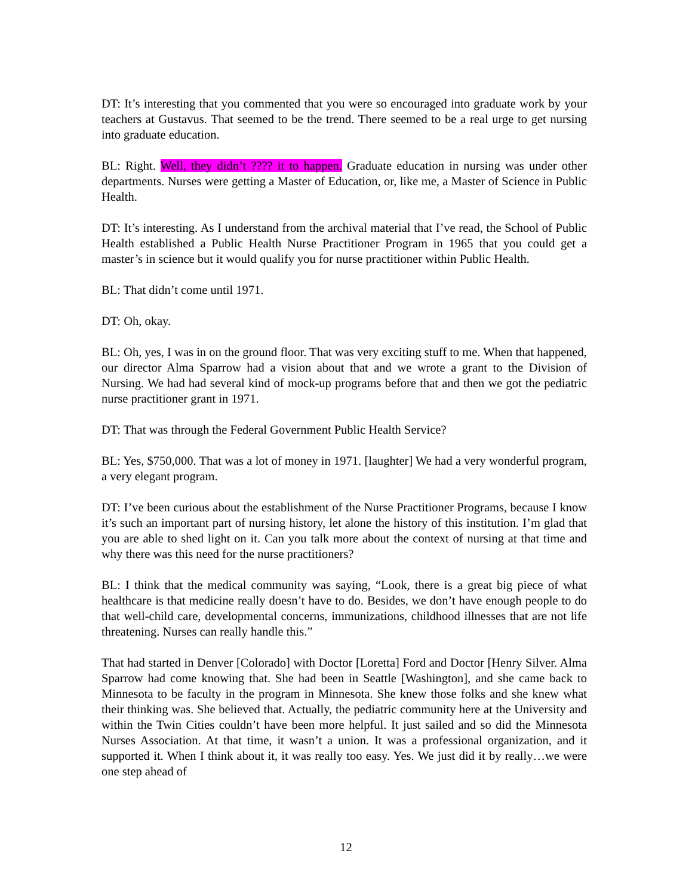DT: It’s interesting that you commented that you were so encouraged into graduate work by your teachers at Gustavus. That seemed to be the trend. There seemed to be a real urge to get nursing into graduate education.
BL: Right. Well, they didn’t ???? it to happen. Graduate education in nursing was under other departments. Nurses were getting a Master of Education, or, like me, a Master of Science in Public Health.
DT: It’s interesting. As I understand from the archival material that I’ve read, the School of Public Health established a Public Health Nurse Practitioner Program in 1965 that you could get a master’s in science but it would qualify you for nurse practitioner within Public Health.
BL: That didn’t come until 1971.
DT: Oh, okay.
BL: Oh, yes, I was in on the ground floor. That was very exciting stuff to me. When that happened, our director Alma Sparrow had a vision about that and we wrote a grant to the Division of Nursing. We had had several kind of mock-up programs before that and then we got the pediatric nurse practitioner grant in 1971.
DT: That was through the Federal Government Public Health Service?
BL: Yes, $750,000. That was a lot of money in 1971. [laughter] We had a very wonderful program, a very elegant program.
DT: I’ve been curious about the establishment of the Nurse Practitioner Programs, because I know it’s such an important part of nursing history, let alone the history of this institution. I’m glad that you are able to shed light on it. Can you talk more about the context of nursing at that time and why there was this need for the nurse practitioners?
BL: I think that the medical community was saying, “Look, there is a great big piece of what healthcare is that medicine really doesn’t have to do. Besides, we don’t have enough people to do that well-child care, developmental concerns, immunizations, childhood illnesses that are not life threatening. Nurses can really handle this.”
That had started in Denver [Colorado] with Doctor [Loretta] Ford and Doctor [Henry Silver. Alma Sparrow had come knowing that. She had been in Seattle [Washington], and she came back to Minnesota to be faculty in the program in Minnesota. She knew those folks and she knew what their thinking was. She believed that. Actually, the pediatric community here at the University and within the Twin Cities couldn’t have been more helpful. It just sailed and so did the Minnesota Nurses Association. At that time, it wasn’t a union. It was a professional organization, and it supported it. When I think about it, it was really too easy. Yes. We just did it by really…we were one step ahead of
12